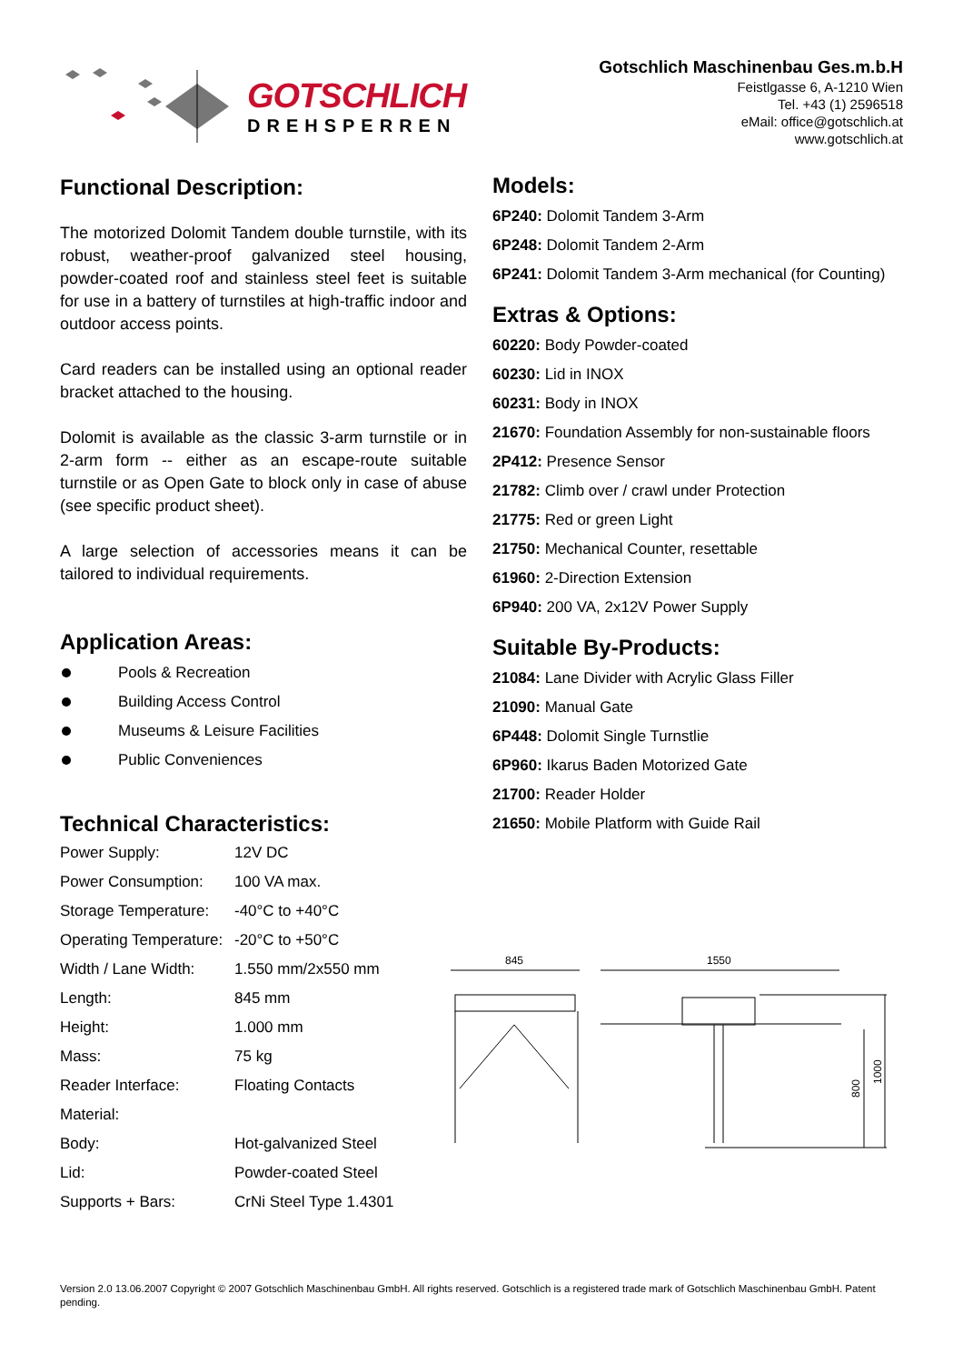GOTSCHLICH
DREHSPERREN
Gotschlich Maschinenbau Ges.m.b.H
Feistlgasse 6, A-1210 Wien
Tel. +43 (1) 2596518
eMail: office@gotschlich.at
www.gotschlich.at
Functional Description:
The motorized Dolomit Tandem double turnstile, with its robust, weather-proof galvanized steel housing, powder-coated roof and stainless steel feet is suitable for use in a battery of turnstiles at high-traffic indoor and outdoor access points.
Card readers can be installed using an optional reader bracket attached to the housing.
Dolomit is available as the classic 3-arm turnstile or in 2-arm form -- either as an escape-route suitable turnstile or as Open Gate to block only in case of abuse (see specific product sheet).
A large selection of accessories means it can be tailored to individual requirements.
Application Areas:
Pools & Recreation
Building Access Control
Museums & Leisure Facilities
Public Conveniences
Technical Characteristics:
| Power Supply: | 12V DC |
| Power Consumption: | 100 VA max. |
| Storage Temperature: | -40°C to +40°C |
| Operating Temperature: | -20°C to +50°C |
| Width / Lane Width: | 1.550 mm/2x550 mm |
| Length: | 845 mm |
| Height: | 1.000 mm |
| Mass: | 75 kg |
| Reader Interface: | Floating Contacts |
| Material: | |
| Body: | Hot-galvanized Steel |
| Lid: | Powder-coated Steel |
| Supports + Bars: | CrNi Steel Type 1.4301 |
Models:
6P240: Dolomit Tandem 3-Arm
6P248: Dolomit Tandem 2-Arm
6P241: Dolomit Tandem 3-Arm mechanical (for Counting)
Extras & Options:
60220: Body Powder-coated
60230: Lid in INOX
60231: Body in INOX
21670: Foundation Assembly for non-sustainable floors
2P412: Presence Sensor
21782: Climb over / crawl under Protection
21775: Red or green Light
21750: Mechanical Counter, resettable
61960: 2-Direction Extension
6P940: 200 VA, 2x12V Power Supply
Suitable By-Products:
21084: Lane Divider with Acrylic Glass Filler
21090: Manual Gate
6P448: Dolomit Single Turnstlie
6P960: Ikarus Baden Motorized Gate
21700: Reader Holder
21650: Mobile Platform with Guide Rail
845
1550
800
1000
Version 2.0 13.06.2007 Copyright © 2007 Gotschlich Maschinenbau GmbH. All rights reserved. Gotschlich is a registered trade mark of Gotschlich Maschinenbau GmbH. Patent pending.